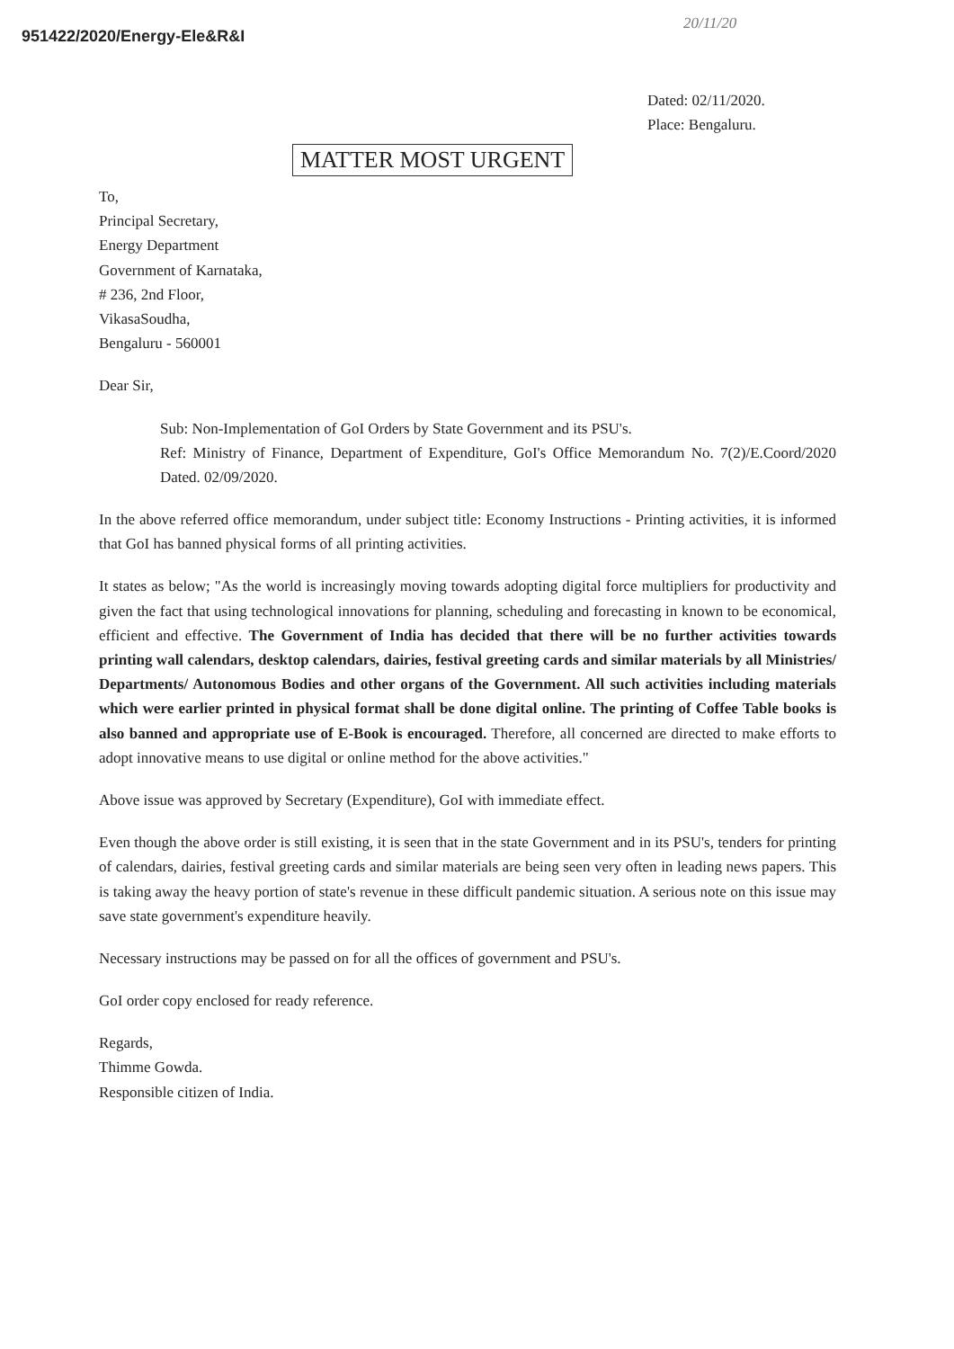951422/2020/Energy-Ele&R&I
20/11/20
Dated: 02/11/2020.
Place: Bengaluru.
MATTER MOST URGENT
To,
Principal Secretary,
Energy Department
Government of Karnataka,
# 236, 2nd Floor,
VikasaSoudha,
Bengaluru - 560001
Dear Sir,
Sub: Non-Implementation of GoI Orders by State Government and its PSU's.
Ref: Ministry of Finance, Department of Expenditure, GoI's Office Memorandum No. 7(2)/E.Coord/2020 Dated. 02/09/2020.
In the above referred office memorandum, under subject title: Economy Instructions - Printing activities, it is informed that GoI has banned physical forms of all printing activities.
It states as below; "As the world is increasingly moving towards adopting digital force multipliers for productivity and given the fact that using technological innovations for planning, scheduling and forecasting in known to be economical, efficient and effective. The Government of India has decided that there will be no further activities towards printing wall calendars, desktop calendars, dairies, festival greeting cards and similar materials by all Ministries/ Departments/ Autonomous Bodies and other organs of the Government. All such activities including materials which were earlier printed in physical format shall be done digital online. The printing of Coffee Table books is also banned and appropriate use of E-Book is encouraged. Therefore, all concerned are directed to make efforts to adopt innovative means to use digital or online method for the above activities."
Above issue was approved by Secretary (Expenditure), GoI with immediate effect.
Even though the above order is still existing, it is seen that in the state Government and in its PSU's, tenders for printing of calendars, dairies, festival greeting cards and similar materials are being seen very often in leading news papers. This is taking away the heavy portion of state's revenue in these difficult pandemic situation. A serious note on this issue may save state government's expenditure heavily.
Necessary instructions may be passed on for all the offices of government and PSU's.
GoI order copy enclosed for ready reference.
Regards,
Thimme Gowda.
Responsible citizen of India.